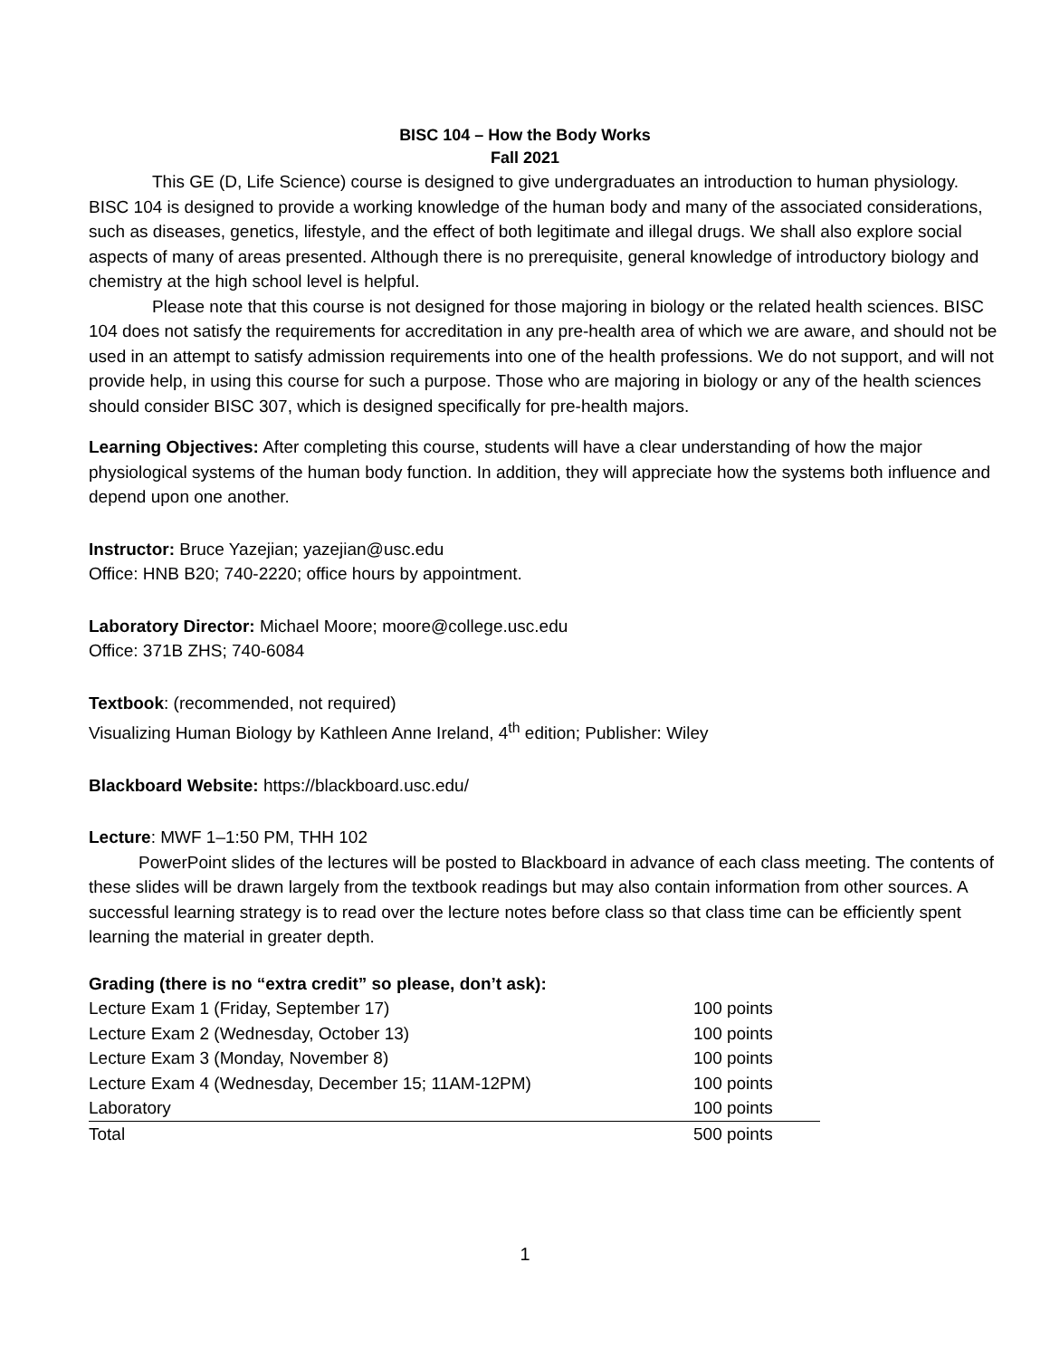BISC 104 – How the Body Works
Fall 2021
This GE (D, Life Science) course is designed to give undergraduates an introduction to human physiology. BISC 104 is designed to provide a working knowledge of the human body and many of the associated considerations, such as diseases, genetics, lifestyle, and the effect of both legitimate and illegal drugs. We shall also explore social aspects of many of areas presented. Although there is no prerequisite, general knowledge of introductory biology and chemistry at the high school level is helpful.
Please note that this course is not designed for those majoring in biology or the related health sciences. BISC 104 does not satisfy the requirements for accreditation in any pre-health area of which we are aware, and should not be used in an attempt to satisfy admission requirements into one of the health professions. We do not support, and will not provide help, in using this course for such a purpose. Those who are majoring in biology or any of the health sciences should consider BISC 307, which is designed specifically for pre-health majors.
Learning Objectives: After completing this course, students will have a clear understanding of how the major physiological systems of the human body function. In addition, they will appreciate how the systems both influence and depend upon one another.
Instructor: Bruce Yazejian; yazejian@usc.edu
Office: HNB B20; 740-2220; office hours by appointment.
Laboratory Director: Michael Moore; moore@college.usc.edu
Office: 371B ZHS; 740-6084
Textbook: (recommended, not required)
Visualizing Human Biology by Kathleen Anne Ireland, 4<sup>th</sup> edition; Publisher: Wiley
Blackboard Website: https://blackboard.usc.edu/
Lecture: MWF 1–1:50 PM, THH 102
PowerPoint slides of the lectures will be posted to Blackboard in advance of each class meeting. The contents of these slides will be drawn largely from the textbook readings but may also contain information from other sources. A successful learning strategy is to read over the lecture notes before class so that class time can be efficiently spent learning the material in greater depth.
Grading (there is no “extra credit” so please, don’t ask):
| Lecture Exam 1 (Friday, September 17) | 100 points |
| Lecture Exam 2 (Wednesday, October 13) | 100 points |
| Lecture Exam 3 (Monday, November 8) | 100 points |
| Lecture Exam 4 (Wednesday, December 15; 11AM-12PM) | 100 points |
| Laboratory | 100 points |
| Total | 500 points |
1